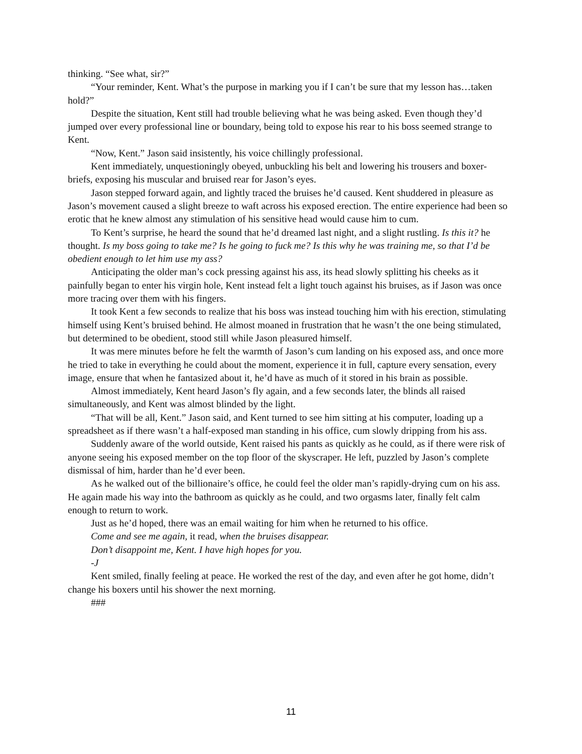thinking. “See what, sir?”
“Your reminder, Kent. What’s the purpose in marking you if I can’t be sure that my lesson has…taken hold?”
Despite the situation, Kent still had trouble believing what he was being asked. Even though they’d jumped over every professional line or boundary, being told to expose his rear to his boss seemed strange to Kent.
“Now, Kent.” Jason said insistently, his voice chillingly professional.
Kent immediately, unquestioningly obeyed, unbuckling his belt and lowering his trousers and boxer-briefs, exposing his muscular and bruised rear for Jason’s eyes.
Jason stepped forward again, and lightly traced the bruises he’d caused. Kent shuddered in pleasure as Jason’s movement caused a slight breeze to waft across his exposed erection. The entire experience had been so erotic that he knew almost any stimulation of his sensitive head would cause him to cum.
To Kent’s surprise, he heard the sound that he’d dreamed last night, and a slight rustling. Is this it? he thought. Is my boss going to take me? Is he going to fuck me? Is this why he was training me, so that I’d be obedient enough to let him use my ass?
Anticipating the older man’s cock pressing against his ass, its head slowly splitting his cheeks as it painfully began to enter his virgin hole, Kent instead felt a light touch against his bruises, as if Jason was once more tracing over them with his fingers.
It took Kent a few seconds to realize that his boss was instead touching him with his erection, stimulating himself using Kent’s bruised behind. He almost moaned in frustration that he wasn’t the one being stimulated, but determined to be obedient, stood still while Jason pleasured himself.
It was mere minutes before he felt the warmth of Jason’s cum landing on his exposed ass, and once more he tried to take in everything he could about the moment, experience it in full, capture every sensation, every image, ensure that when he fantasized about it, he’d have as much of it stored in his brain as possible.
Almost immediately, Kent heard Jason’s fly again, and a few seconds later, the blinds all raised simultaneously, and Kent was almost blinded by the light.
“That will be all, Kent.” Jason said, and Kent turned to see him sitting at his computer, loading up a spreadsheet as if there wasn’t a half-exposed man standing in his office, cum slowly dripping from his ass.
Suddenly aware of the world outside, Kent raised his pants as quickly as he could, as if there were risk of anyone seeing his exposed member on the top floor of the skyscraper. He left, puzzled by Jason’s complete dismissal of him, harder than he’d ever been.
As he walked out of the billionaire’s office, he could feel the older man’s rapidly-drying cum on his ass. He again made his way into the bathroom as quickly as he could, and two orgasms later, finally felt calm enough to return to work.
Just as he’d hoped, there was an email waiting for him when he returned to his office.
Come and see me again, it read, when the bruises disappear.
Don’t disappoint me, Kent. I have high hopes for you.
-J
Kent smiled, finally feeling at peace. He worked the rest of the day, and even after he got home, didn’t change his boxers until his shower the next morning.
###
11